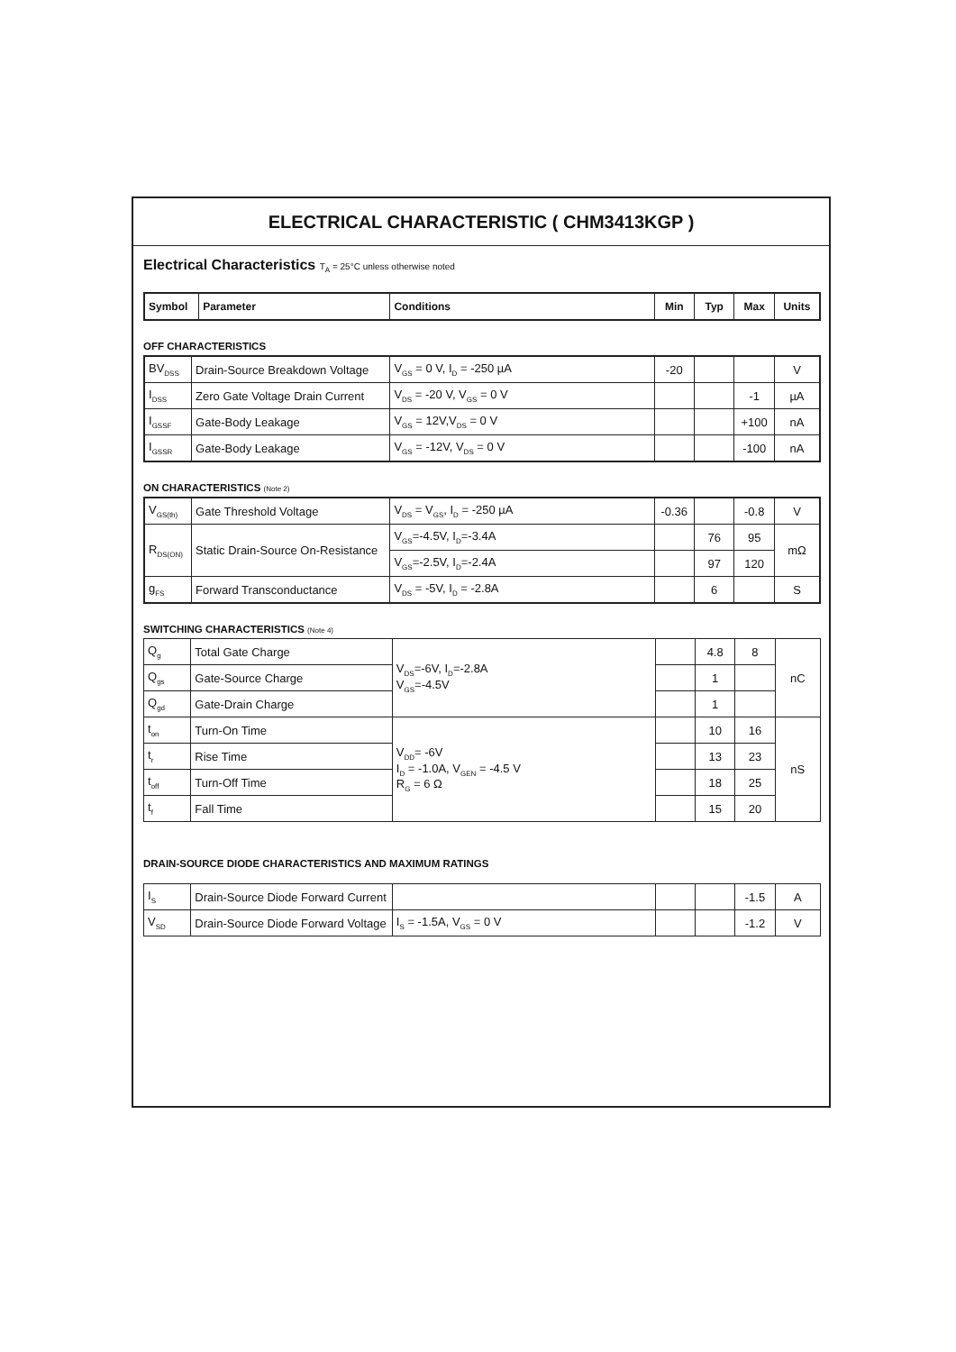ELECTRICAL CHARACTERISTIC ( CHM3413KGP )
Electrical Characteristics T<sub>A</sub> = 25°C unless otherwise noted
| Symbol | Parameter | Conditions | Min | Typ | Max | Units |
| --- | --- | --- | --- | --- | --- | --- |
OFF CHARACTERISTICS
| BV<sub>DSS</sub> | Drain-Source Breakdown Voltage | V<sub>GS</sub> = 0 V, I<sub>D</sub> = -250 µA | -20 | | | V |
| I<sub>DSS</sub> | Zero Gate Voltage Drain Current | V<sub>DS</sub> = -20 V, V<sub>GS</sub> = 0 V | | | -1 | µA |
| I<sub>GSSF</sub> | Gate-Body Leakage | V<sub>GS</sub> = 12V,V<sub>DS</sub> = 0 V | | | +100 | nA |
| I<sub>GSSR</sub> | Gate-Body Leakage | V<sub>GS</sub> = -12V, V<sub>DS</sub> = 0 V | | | -100 | nA |
ON CHARACTERISTICS (Note 2)
| V<sub>GS(th)</sub> | Gate Threshold Voltage | V<sub>DS</sub> = V<sub>GS</sub>, I<sub>D</sub> = -250 µA | -0.36 | | -0.8 | V |
| R<sub>DS(ON)</sub> | Static Drain-Source On-Resistance | V<sub>GS</sub>=-4.5V, I<sub>D</sub>=-3.4A | | 76 | 95 | mΩ |
| | | V<sub>GS</sub>=-2.5V, I<sub>D</sub>=-2.4A | | 97 | 120 | |
| g<sub>FS</sub> | Forward Transconductance | V<sub>DS</sub> = -5V, I<sub>D</sub> = -2.8A | | 6 | | S |
SWITCHING CHARACTERISTICS (Note 4)
| Q<sub>g</sub> | Total Gate Charge | V<sub>DS</sub>=-6V, I<sub>D</sub>=-2.8A V<sub>GS</sub>=-4.5V | | 4.8 | 8 | nC |
| Q<sub>gs</sub> | Gate-Source Charge | | | 1 | | |
| Q<sub>gd</sub> | Gate-Drain Charge | | | 1 | | |
| t<sub>on</sub> | Turn-On Time | V<sub>DD</sub>= -6V I<sub>D</sub> = -1.0A, V<sub>GEN</sub> = -4.5 V R<sub>G</sub> = 6 Ω | | 10 | 16 | nS |
| t<sub>r</sub> | Rise Time | | | 13 | 23 | |
| t<sub>off</sub> | Turn-Off Time | | | 18 | 25 | |
| t<sub>f</sub> | Fall Time | | | 15 | 20 | |
DRAIN-SOURCE DIODE CHARACTERISTICS AND MAXIMUM RATINGS
| I<sub>S</sub> | Drain-Source Diode Forward Current | | | | -1.5 | A |
| V<sub>SD</sub> | Drain-Source Diode Forward Voltage | I<sub>S</sub> = -1.5A, V<sub>GS</sub> = 0 V | | | -1.2 | V |